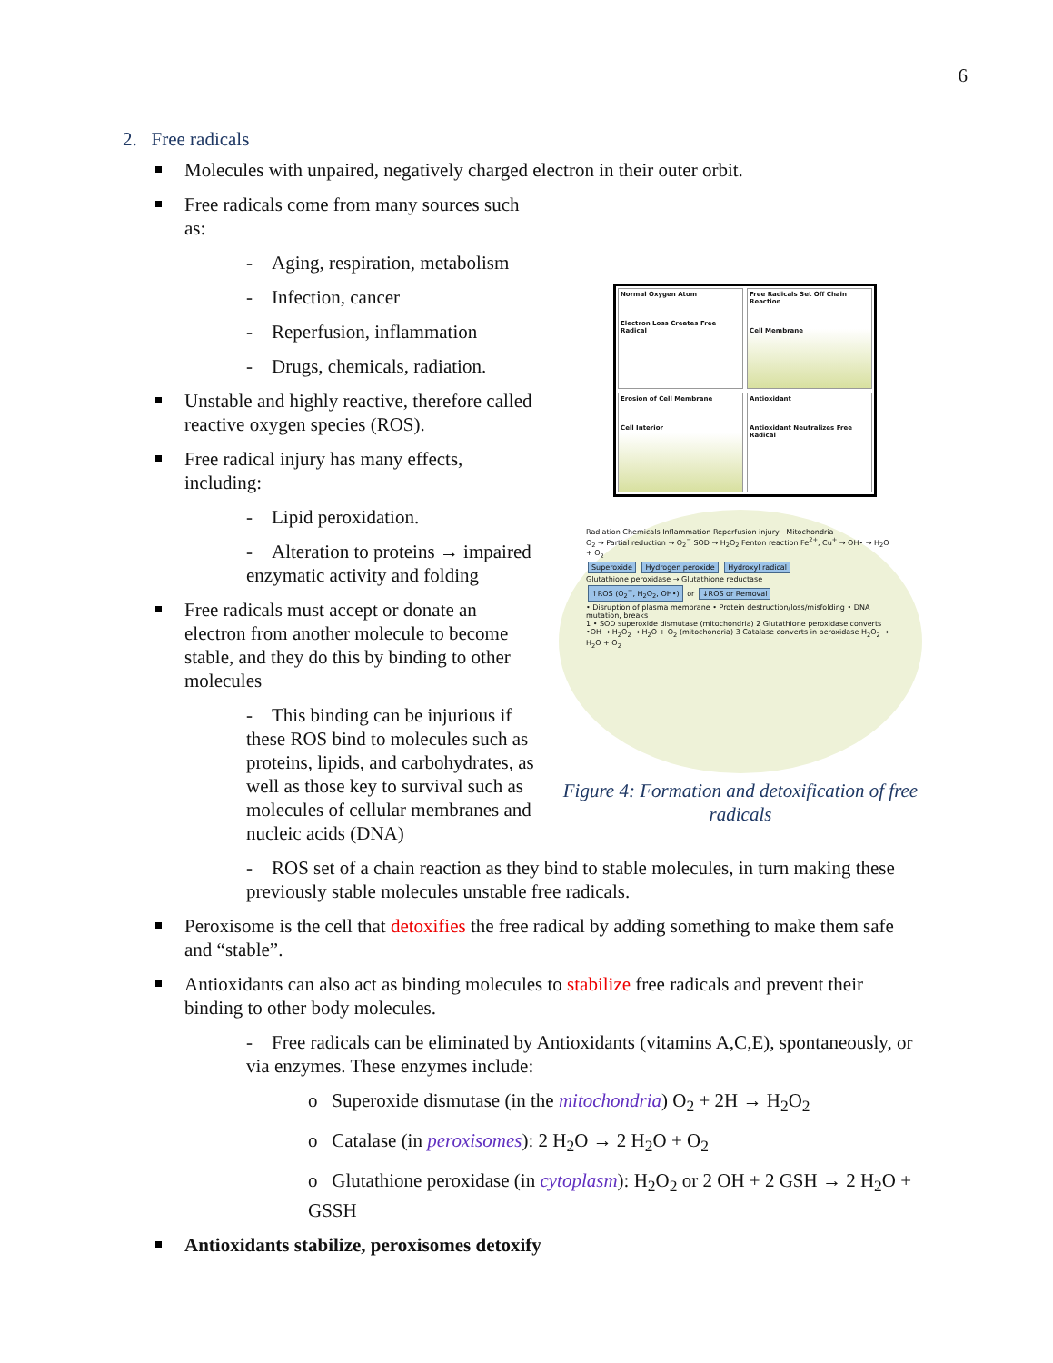6
2. Free radicals
Molecules with unpaired, negatively charged electron in their outer orbit.
Normal Oxygen Atom
Electron Loss Creates Free Radical
Free Radicals Set Off Chain Reaction
Cell Membrane
Erosion of Cell Membrane
Cell Interior
Antioxidant
Antioxidant Neutralizes Free Radical
Radiation Chemicals Inflammation Reperfusion injury Mitochondria
O<sub>2</sub> → Partial reduction → O<sub>2</sub><sup>−</sup> SOD → H<sub>2</sub>O<sub>2</sub> Fenton reaction Fe<sup>2+</sup>, Cu<sup>+</sup> → OH• → H<sub>2</sub>O + O<sub>2</sub>
Superoxide Hydrogen peroxide Hydroxyl radical
Glutathione peroxidase → Glutathione reductase
↑ROS (O<sub>2</sub><sup>−</sup>, H<sub>2</sub>O<sub>2</sub>, OH•) or ↓ROS or Removal
• Disruption of plasma membrane • Protein destruction/loss/misfolding • DNA mutation, breaks
1 • SOD superoxide dismutase (mitochondria) 2 Glutathione peroxidase converts •OH → H<sub>2</sub>O<sub>2</sub> → H<sub>2</sub>O + O<sub>2</sub> (mitochondria) 3 Catalase converts in peroxidase H<sub>2</sub>O<sub>2</sub> → H<sub>2</sub>O + O<sub>2</sub>
Figure 4: Formation and detoxification of free radicals
Free radicals come from many sources such as:
- Aging, respiration, metabolism
- Infection, cancer
- Reperfusion, inflammation
- Drugs, chemicals, radiation.
Unstable and highly reactive, therefore called reactive oxygen species (ROS).
Free radical injury has many effects, including:
- Lipid peroxidation.
- Alteration to proteins → impaired enzymatic activity and folding
Free radicals must accept or donate an electron from another molecule to become stable, and they do this by binding to other molecules
- This binding can be injurious if these ROS bind to molecules such as proteins, lipids, and carbohydrates, as well as those key to survival such as molecules of cellular membranes and nucleic acids (DNA)
- ROS set of a chain reaction as they bind to stable molecules, in turn making these previously stable molecules unstable free radicals.
Peroxisome is the cell that detoxifies the free radical by adding something to make them safe and “stable”.
Antioxidants can also act as binding molecules to stabilize free radicals and prevent their binding to other body molecules.
- Free radicals can be eliminated by Antioxidants (vitamins A,C,E), spontaneously, or via enzymes. These enzymes include:
o Superoxide dismutase (in the mitochondria) O<sub>2</sub> + 2H → H<sub>2</sub>O<sub>2</sub>
o Catalase (in peroxisomes): 2 H<sub>2</sub>O → 2 H<sub>2</sub>O + O<sub>2</sub>
o Glutathione peroxidase (in cytoplasm): H<sub>2</sub>O<sub>2</sub> or 2 OH + 2 GSH → 2 H<sub>2</sub>O + GSSH
Antioxidants stabilize, peroxisomes detoxify